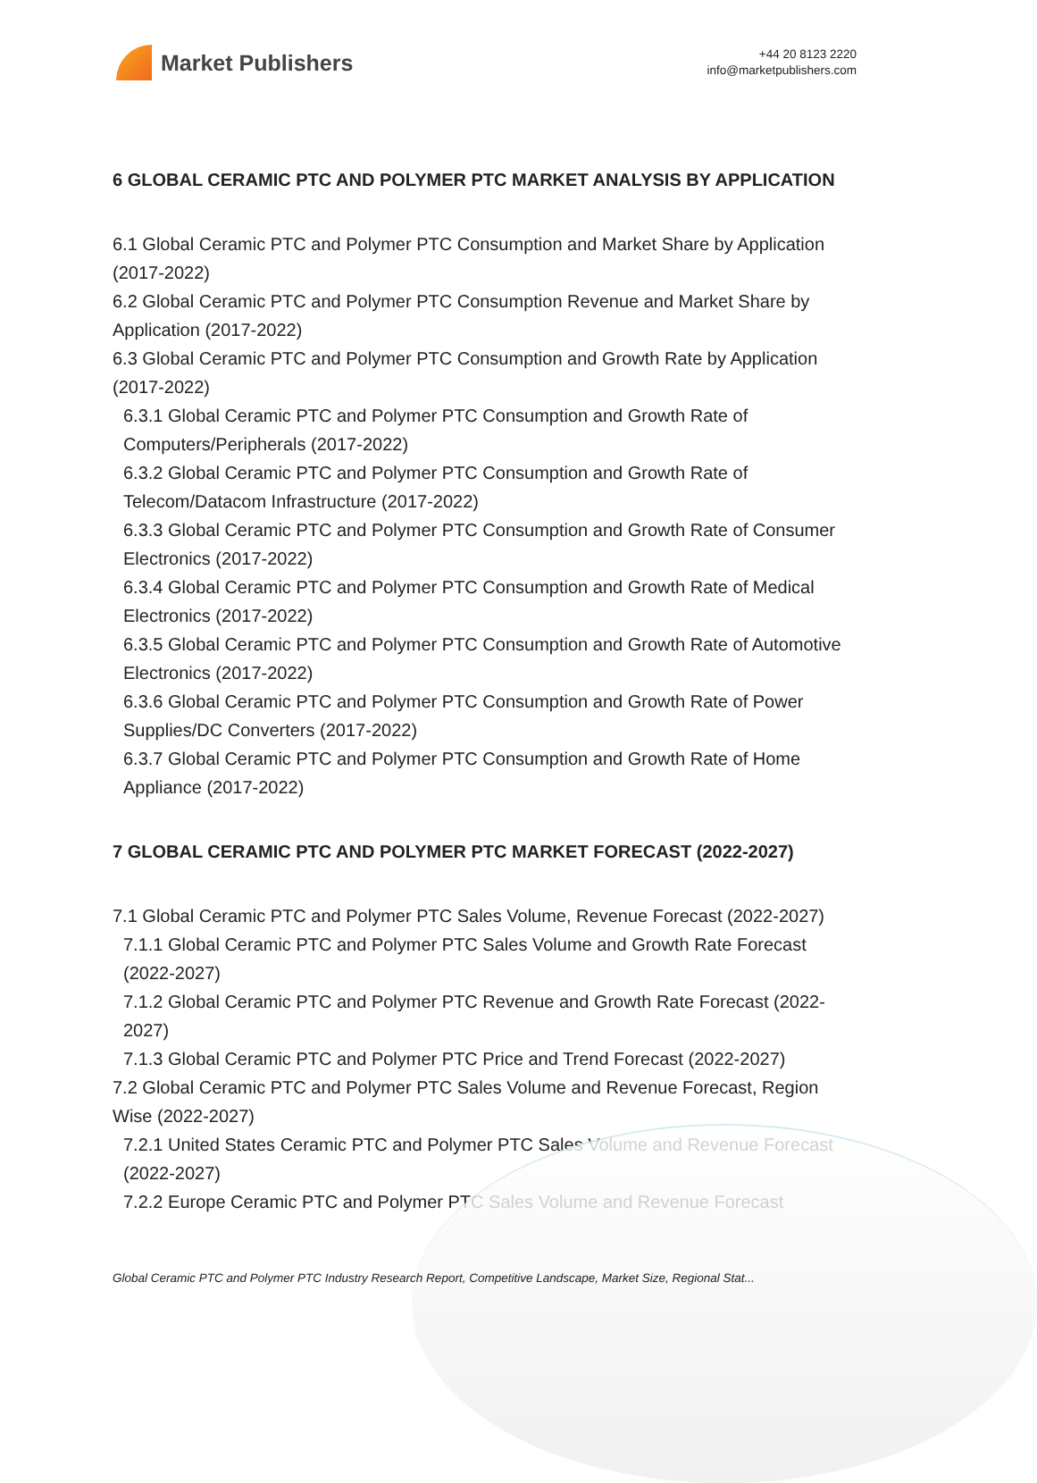Market Publishers
+44 20 8123 2220
info@marketpublishers.com
6 GLOBAL CERAMIC PTC AND POLYMER PTC MARKET ANALYSIS BY APPLICATION
6.1 Global Ceramic PTC and Polymer PTC Consumption and Market Share by Application (2017-2022)
6.2 Global Ceramic PTC and Polymer PTC Consumption Revenue and Market Share by Application (2017-2022)
6.3 Global Ceramic PTC and Polymer PTC Consumption and Growth Rate by Application (2017-2022)
6.3.1 Global Ceramic PTC and Polymer PTC Consumption and Growth Rate of Computers/Peripherals (2017-2022)
6.3.2 Global Ceramic PTC and Polymer PTC Consumption and Growth Rate of Telecom/Datacom Infrastructure (2017-2022)
6.3.3 Global Ceramic PTC and Polymer PTC Consumption and Growth Rate of Consumer Electronics (2017-2022)
6.3.4 Global Ceramic PTC and Polymer PTC Consumption and Growth Rate of Medical Electronics (2017-2022)
6.3.5 Global Ceramic PTC and Polymer PTC Consumption and Growth Rate of Automotive Electronics (2017-2022)
6.3.6 Global Ceramic PTC and Polymer PTC Consumption and Growth Rate of Power Supplies/DC Converters (2017-2022)
6.3.7 Global Ceramic PTC and Polymer PTC Consumption and Growth Rate of Home Appliance (2017-2022)
7 GLOBAL CERAMIC PTC AND POLYMER PTC MARKET FORECAST (2022-2027)
7.1 Global Ceramic PTC and Polymer PTC Sales Volume, Revenue Forecast (2022-2027)
7.1.1 Global Ceramic PTC and Polymer PTC Sales Volume and Growth Rate Forecast (2022-2027)
7.1.2 Global Ceramic PTC and Polymer PTC Revenue and Growth Rate Forecast (2022-2027)
7.1.3 Global Ceramic PTC and Polymer PTC Price and Trend Forecast (2022-2027)
7.2 Global Ceramic PTC and Polymer PTC Sales Volume and Revenue Forecast, Region Wise (2022-2027)
7.2.1 United States Ceramic PTC and Polymer PTC Sales Volume and Revenue Forecast (2022-2027)
7.2.2 Europe Ceramic PTC and Polymer PTC Sales Volume and Revenue Forecast
Global Ceramic PTC and Polymer PTC Industry Research Report, Competitive Landscape, Market Size, Regional Stat...